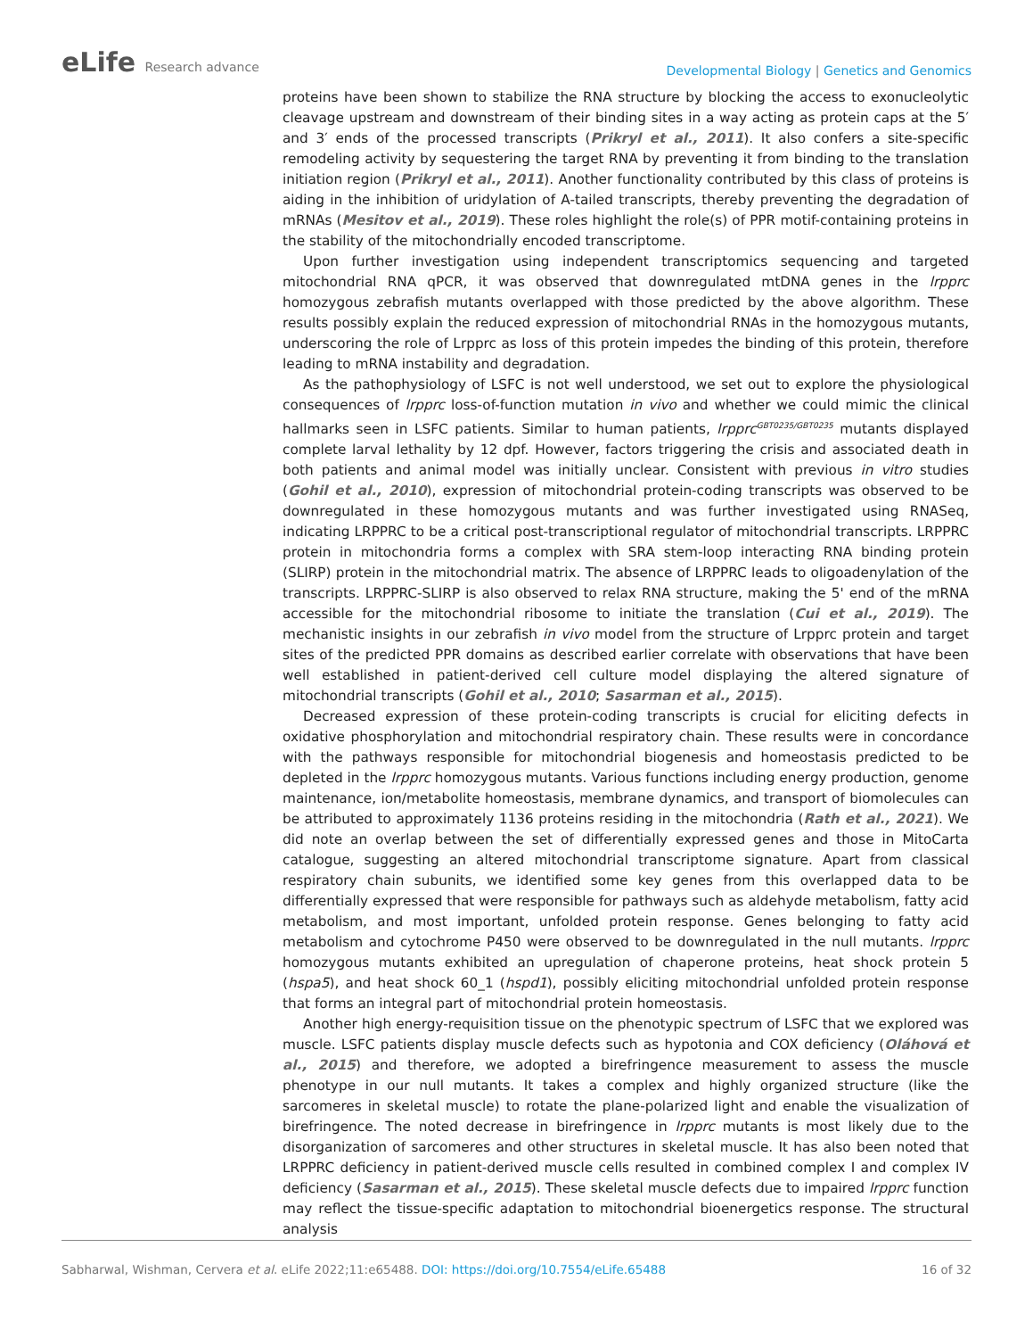eLife Research advance
Developmental Biology | Genetics and Genomics
proteins have been shown to stabilize the RNA structure by blocking the access to exonucleolytic cleavage upstream and downstream of their binding sites in a way acting as protein caps at the 5′ and 3′ ends of the processed transcripts (Prikryl et al., 2011). It also confers a site-specific remodeling activity by sequestering the target RNA by preventing it from binding to the translation initiation region (Prikryl et al., 2011). Another functionality contributed by this class of proteins is aiding in the inhibition of uridylation of A-tailed transcripts, thereby preventing the degradation of mRNAs (Mesitov et al., 2019). These roles highlight the role(s) of PPR motif-containing proteins in the stability of the mitochondrially encoded transcriptome.
Upon further investigation using independent transcriptomics sequencing and targeted mitochondrial RNA qPCR, it was observed that downregulated mtDNA genes in the lrpprc homozygous zebrafish mutants overlapped with those predicted by the above algorithm. These results possibly explain the reduced expression of mitochondrial RNAs in the homozygous mutants, underscoring the role of Lrpprc as loss of this protein impedes the binding of this protein, therefore leading to mRNA instability and degradation.
As the pathophysiology of LSFC is not well understood, we set out to explore the physiological consequences of lrpprc loss-of-function mutation in vivo and whether we could mimic the clinical hallmarks seen in LSFC patients. Similar to human patients, lrpprc<sup>GBT0235/GBT0235</sup> mutants displayed complete larval lethality by 12 dpf. However, factors triggering the crisis and associated death in both patients and animal model was initially unclear. Consistent with previous in vitro studies (Gohil et al., 2010), expression of mitochondrial protein-coding transcripts was observed to be downregulated in these homozygous mutants and was further investigated using RNASeq, indicating LRPPRC to be a critical post-transcriptional regulator of mitochondrial transcripts. LRPPRC protein in mitochondria forms a complex with SRA stem-loop interacting RNA binding protein (SLIRP) protein in the mitochondrial matrix. The absence of LRPPRC leads to oligoadenylation of the transcripts. LRPPRC-SLIRP is also observed to relax RNA structure, making the 5' end of the mRNA accessible for the mitochondrial ribosome to initiate the translation (Cui et al., 2019). The mechanistic insights in our zebrafish in vivo model from the structure of Lrpprc protein and target sites of the predicted PPR domains as described earlier correlate with observations that have been well established in patient-derived cell culture model displaying the altered signature of mitochondrial transcripts (Gohil et al., 2010; Sasarman et al., 2015).
Decreased expression of these protein-coding transcripts is crucial for eliciting defects in oxidative phosphorylation and mitochondrial respiratory chain. These results were in concordance with the pathways responsible for mitochondrial biogenesis and homeostasis predicted to be depleted in the lrpprc homozygous mutants. Various functions including energy production, genome maintenance, ion/metabolite homeostasis, membrane dynamics, and transport of biomolecules can be attributed to approximately 1136 proteins residing in the mitochondria (Rath et al., 2021). We did note an overlap between the set of differentially expressed genes and those in MitoCarta catalogue, suggesting an altered mitochondrial transcriptome signature. Apart from classical respiratory chain subunits, we identified some key genes from this overlapped data to be differentially expressed that were responsible for pathways such as aldehyde metabolism, fatty acid metabolism, and most important, unfolded protein response. Genes belonging to fatty acid metabolism and cytochrome P450 were observed to be downregulated in the null mutants. lrpprc homozygous mutants exhibited an upregulation of chaperone proteins, heat shock protein 5 (hspa5), and heat shock 60_1 (hspd1), possibly eliciting mitochondrial unfolded protein response that forms an integral part of mitochondrial protein homeostasis.
Another high energy-requisition tissue on the phenotypic spectrum of LSFC that we explored was muscle. LSFC patients display muscle defects such as hypotonia and COX deficiency (Oláhová et al., 2015) and therefore, we adopted a birefringence measurement to assess the muscle phenotype in our null mutants. It takes a complex and highly organized structure (like the sarcomeres in skeletal muscle) to rotate the plane-polarized light and enable the visualization of birefringence. The noted decrease in birefringence in lrpprc mutants is most likely due to the disorganization of sarcomeres and other structures in skeletal muscle. It has also been noted that LRPPRC deficiency in patient-derived muscle cells resulted in combined complex I and complex IV deficiency (Sasarman et al., 2015). These skeletal muscle defects due to impaired lrpprc function may reflect the tissue-specific adaptation to mitochondrial bioenergetics response. The structural analysis
Sabharwal, Wishman, Cervera et al. eLife 2022;11:e65488. DOI: https://doi.org/10.7554/eLife.65488
16 of 32